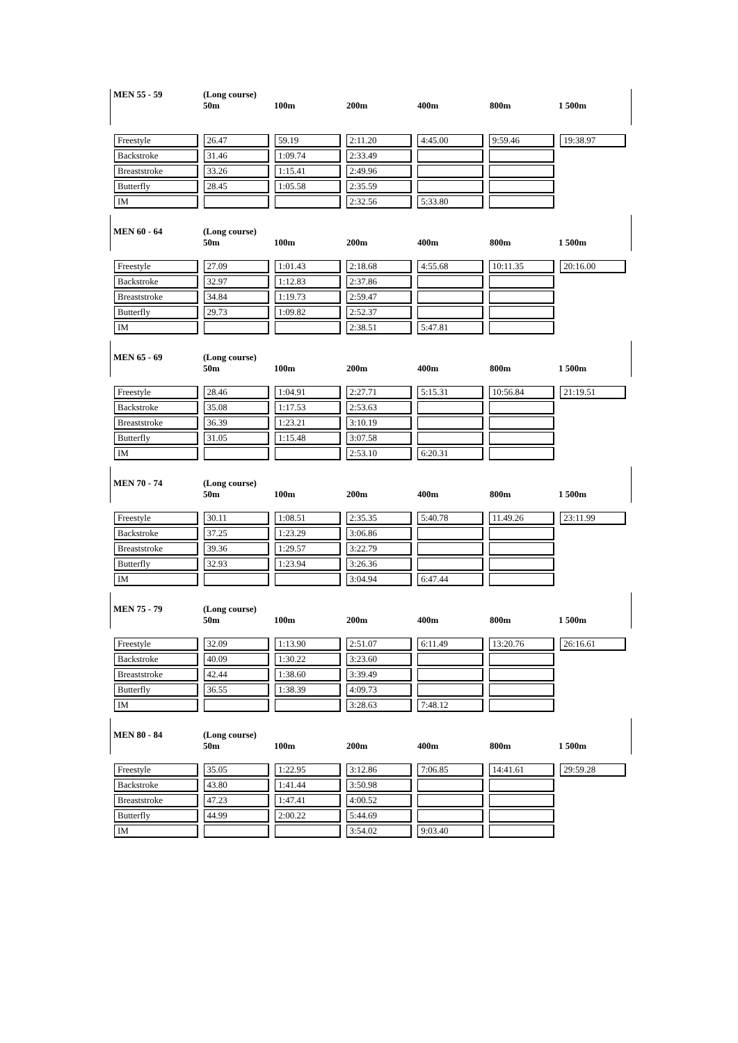| MEN 55 - 59 | (Long course) 50m | 100m | 200m | 400m | 800m | 1 500m |
| --- | --- | --- | --- | --- | --- | --- |
| Freestyle | 26.47 | 59.19 | 2:11.20 | 4:45.00 | 9:59.46 | 19:38.97 |
| Backstroke | 31.46 | 1:09.74 | 2:33.49 | | | |
| Breaststroke | 33.26 | 1:15.41 | 2:49.96 | | | |
| Butterfly | 28.45 | 1:05.58 | 2:35.59 | | | |
| IM | | | 2:32.56 | 5:33.80 | | |
| MEN 60 - 64 | (Long course) 50m | 100m | 200m | 400m | 800m | 1 500m |
| --- | --- | --- | --- | --- | --- | --- |
| Freestyle | 27.09 | 1:01.43 | 2:18.68 | 4:55.68 | 10:11.35 | 20:16.00 |
| Backstroke | 32.97 | 1:12.83 | 2:37.86 | | | |
| Breaststroke | 34.84 | 1:19.73 | 2:59.47 | | | |
| Butterfly | 29.73 | 1:09.82 | 2:52.37 | | | |
| IM | | | 2:38.51 | 5:47.81 | | |
| MEN 65 - 69 | (Long course) 50m | 100m | 200m | 400m | 800m | 1 500m |
| --- | --- | --- | --- | --- | --- | --- |
| Freestyle | 28.46 | 1:04.91 | 2:27.71 | 5:15.31 | 10:56.84 | 21:19.51 |
| Backstroke | 35.08 | 1:17.53 | 2:53.63 | | | |
| Breaststroke | 36.39 | 1:23.21 | 3:10.19 | | | |
| Butterfly | 31.05 | 1:15.48 | 3:07.58 | | | |
| IM | | | 2:53.10 | 6:20.31 | | |
| MEN 70 - 74 | (Long course) 50m | 100m | 200m | 400m | 800m | 1 500m |
| --- | --- | --- | --- | --- | --- | --- |
| Freestyle | 30.11 | 1:08.51 | 2:35.35 | 5:40.78 | 11.49.26 | 23:11.99 |
| Backstroke | 37.25 | 1:23.29 | 3:06.86 | | | |
| Breaststroke | 39.36 | 1:29.57 | 3:22.79 | | | |
| Butterfly | 32.93 | 1:23.94 | 3:26.36 | | | |
| IM | | | 3:04.94 | 6:47.44 | | |
| MEN 75 - 79 | (Long course) 50m | 100m | 200m | 400m | 800m | 1 500m |
| --- | --- | --- | --- | --- | --- | --- |
| Freestyle | 32.09 | 1:13.90 | 2:51.07 | 6:11.49 | 13:20.76 | 26:16.61 |
| Backstroke | 40.09 | 1:30.22 | 3:23.60 | | | |
| Breaststroke | 42.44 | 1:38.60 | 3:39.49 | | | |
| Butterfly | 36.55 | 1:38.39 | 4:09.73 | | | |
| IM | | | 3:28.63 | 7:48.12 | | |
| MEN 80 - 84 | (Long course) 50m | 100m | 200m | 400m | 800m | 1 500m |
| --- | --- | --- | --- | --- | --- | --- |
| Freestyle | 35.05 | 1:22.95 | 3:12.86 | 7:06.85 | 14:41.61 | 29:59.28 |
| Backstroke | 43.80 | 1:41.44 | 3:50.98 | | | |
| Breaststroke | 47.23 | 1:47.41 | 4:00.52 | | | |
| Butterfly | 44.99 | 2:00.22 | 5:44.69 | | | |
| IM | | | 3:54.02 | 9:03.40 | | |